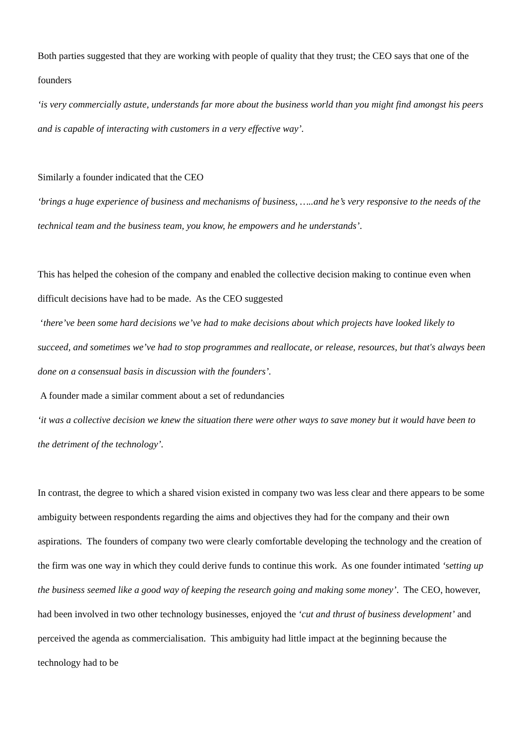Both parties suggested that they are working with people of quality that they trust; the CEO says that one of the founders
‘is very commercially astute, understands far more about the business world than you might find amongst his peers and is capable of interacting with customers in a very effective way’.
Similarly a founder indicated that the CEO
‘brings a huge experience of business and mechanisms of business, …..and he’s very responsive to the needs of the technical team and the business team, you know, he empowers and he understands’.
This has helped the cohesion of the company and enabled the collective decision making to continue even when difficult decisions have had to be made. As the CEO suggested
‘there’ve been some hard decisions we’ve had to make decisions about which projects have looked likely to succeed, and sometimes we’ve had to stop programmes and reallocate, or release, resources, but that's always been done on a consensual basis in discussion with the founders’.
A founder made a similar comment about a set of redundancies
‘it was a collective decision we knew the situation there were other ways to save money but it would have been to the detriment of the technology’.
In contrast, the degree to which a shared vision existed in company two was less clear and there appears to be some ambiguity between respondents regarding the aims and objectives they had for the company and their own aspirations. The founders of company two were clearly comfortable developing the technology and the creation of the firm was one way in which they could derive funds to continue this work. As one founder intimated ‘setting up the business seemed like a good way of keeping the research going and making some money’. The CEO, however, had been involved in two other technology businesses, enjoyed the ‘cut and thrust of business development’ and perceived the agenda as commercialisation. This ambiguity had little impact at the beginning because the technology had to be